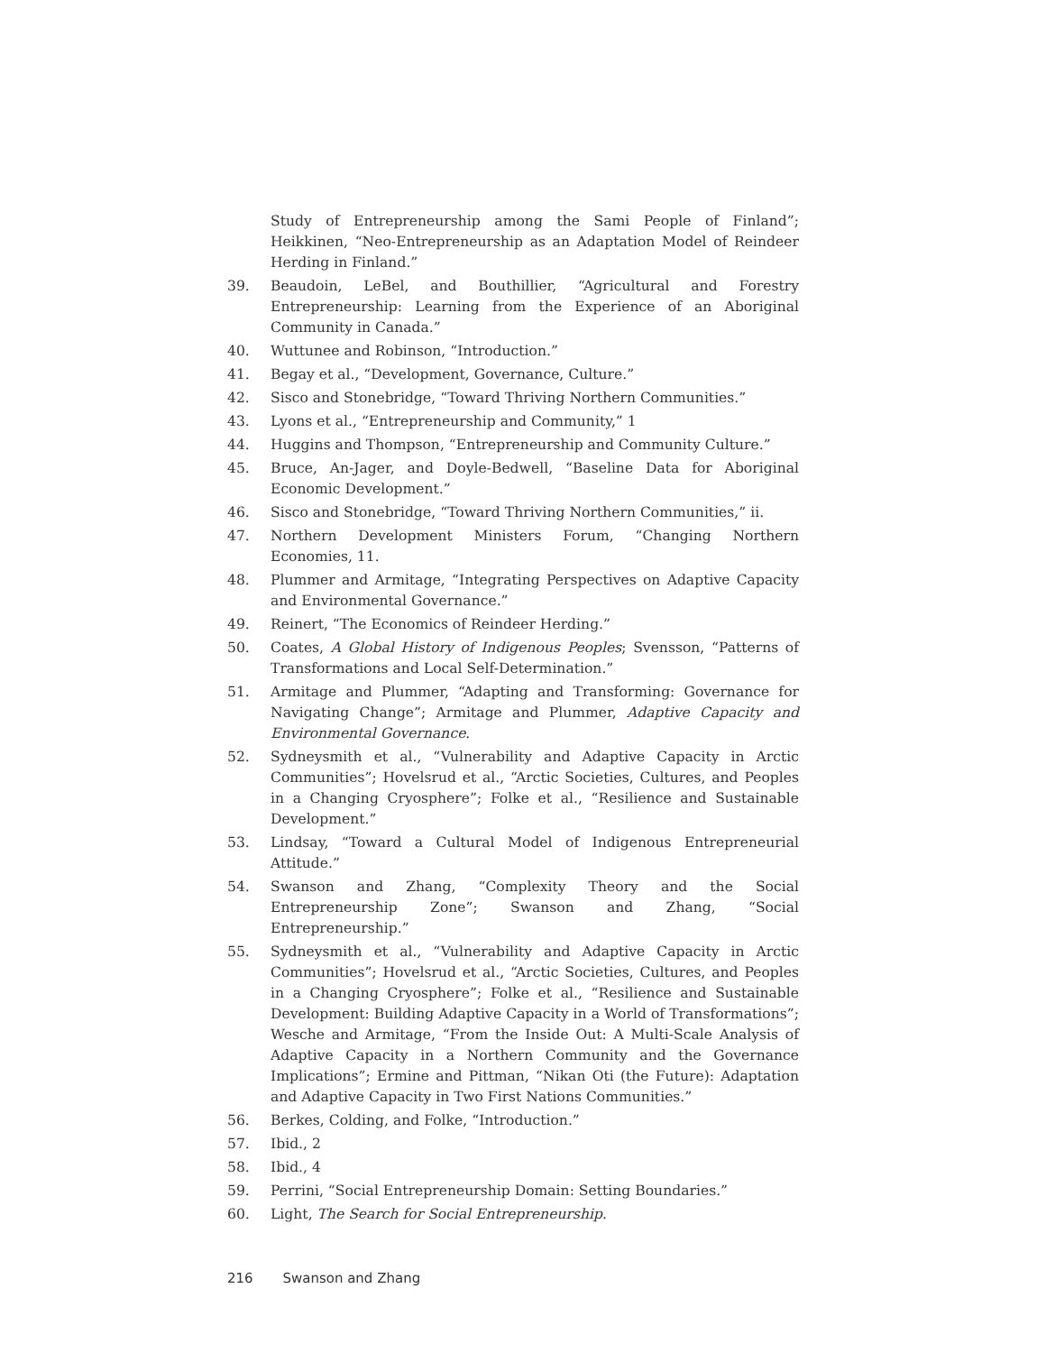Study of Entrepreneurship among the Sami People of Finland”; Heikkinen, “Neo-Entrepreneurship as an Adaptation Model of Reindeer Herding in Finland.”
39. Beaudoin, LeBel, and Bouthillier, “Agricultural and Forestry Entrepreneurship: Learning from the Experience of an Aboriginal Community in Canada.”
40. Wuttunee and Robinson, “Introduction.”
41. Begay et al., “Development, Governance, Culture.”
42. Sisco and Stonebridge, “Toward Thriving Northern Communities.”
43. Lyons et al., “Entrepreneurship and Community,” 1
44. Huggins and Thompson, “Entrepreneurship and Community Culture.”
45. Bruce, An-Jager, and Doyle-Bedwell, “Baseline Data for Aboriginal Economic Development.”
46. Sisco and Stonebridge, “Toward Thriving Northern Communities,” ii.
47. Northern Development Ministers Forum, “Changing Northern Economies, 11.
48. Plummer and Armitage, “Integrating Perspectives on Adaptive Capacity and Environmental Governance.”
49. Reinert, “The Economics of Reindeer Herding.”
50. Coates, A Global History of Indigenous Peoples; Svensson, “Patterns of Transformations and Local Self-Determination.”
51. Armitage and Plummer, “Adapting and Transforming: Governance for Navigating Change”; Armitage and Plummer, Adaptive Capacity and Environmental Governance.
52. Sydneysmith et al., “Vulnerability and Adaptive Capacity in Arctic Communities”; Hovelsrud et al., “Arctic Societies, Cultures, and Peoples in a Changing Cryosphere”; Folke et al., “Resilience and Sustainable Development.”
53. Lindsay, “Toward a Cultural Model of Indigenous Entrepreneurial Attitude.”
54. Swanson and Zhang, “Complexity Theory and the Social Entrepreneurship Zone”; Swanson and Zhang, “Social Entrepreneurship.”
55. Sydneysmith et al., “Vulnerability and Adaptive Capacity in Arctic Communities”; Hovelsrud et al., “Arctic Societies, Cultures, and Peoples in a Changing Cryosphere”; Folke et al., “Resilience and Sustainable Development: Building Adaptive Capacity in a World of Transformations”; Wesche and Armitage, “From the Inside Out: A Multi-Scale Analysis of Adaptive Capacity in a Northern Community and the Governance Implications”; Ermine and Pittman, “Nikan Oti (the Future): Adaptation and Adaptive Capacity in Two First Nations Communities.”
56. Berkes, Colding, and Folke, “Introduction.”
57. Ibid., 2
58. Ibid., 4
59. Perrini, “Social Entrepreneurship Domain: Setting Boundaries.”
60. Light, The Search for Social Entrepreneurship.
216 Swanson and Zhang